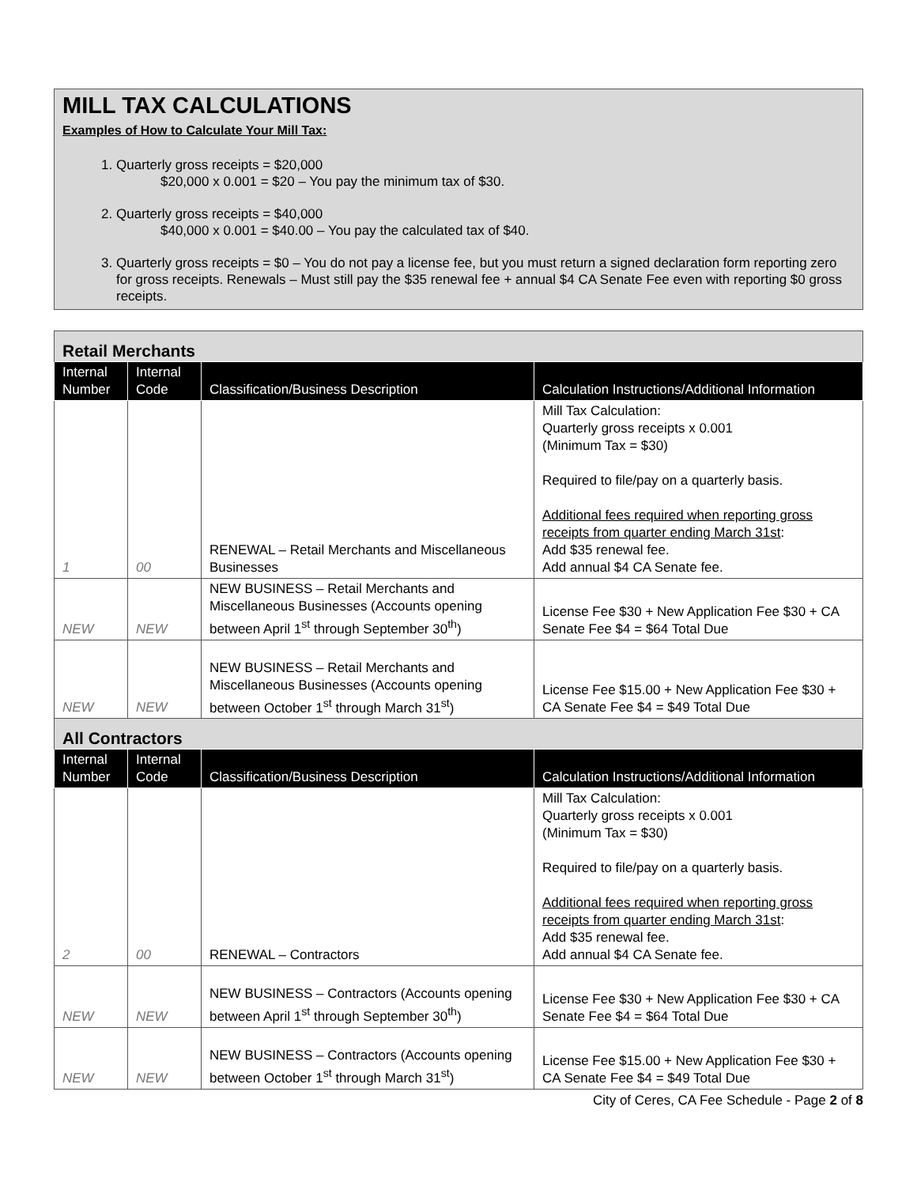MILL TAX CALCULATIONS
Examples of How to Calculate Your Mill Tax:
1. Quarterly gross receipts = $20,000
$20,000 x 0.001 = $20 – You pay the minimum tax of $30.
2. Quarterly gross receipts = $40,000
$40,000 x 0.001 = $40.00 – You pay the calculated tax of $40.
3. Quarterly gross receipts = $0 – You do not pay a license fee, but you must return a signed declaration form reporting zero for gross receipts. Renewals – Must still pay the $35 renewal fee + annual $4 CA Senate Fee even with reporting $0 gross receipts.
| Retail Merchants | | | |
| Internal Number | Internal Code | Classification/Business Description | Calculation Instructions/Additional Information |
| 1 | 00 | RENEWAL – Retail Merchants and Miscellaneous Businesses | Mill Tax Calculation: Quarterly gross receipts x 0.001 (Minimum Tax = $30) Required to file/pay on a quarterly basis. Additional fees required when reporting gross receipts from quarter ending March 31st : Add $35 renewal fee. Add annual $4 CA Senate fee. |
| NEW | NEW | NEW BUSINESS – Retail Merchants and Miscellaneous Businesses (Accounts opening between April 1<sup>st</sup> through September 30<sup>th</sup>) | License Fee $30 + New Application Fee $30 + CA Senate Fee $4 = $64 Total Due |
| NEW | NEW | NEW BUSINESS – Retail Merchants and Miscellaneous Businesses (Accounts opening between October 1<sup>st</sup> through March 31<sup>st</sup>) | License Fee $15.00 + New Application Fee $30 + CA Senate Fee $4 = $49 Total Due |
| All Contractors | | | |
| Internal Number | Internal Code | Classification/Business Description | Calculation Instructions/Additional Information |
| 2 | 00 | RENEWAL – Contractors | Mill Tax Calculation: Quarterly gross receipts x 0.001 (Minimum Tax = $30) Required to file/pay on a quarterly basis. Additional fees required when reporting gross receipts from quarter ending March 31st : Add $35 renewal fee. Add annual $4 CA Senate fee. |
| NEW | NEW | NEW BUSINESS – Contractors (Accounts opening between April 1<sup>st</sup> through September 30<sup>th</sup>) | License Fee $30 + New Application Fee $30 + CA Senate Fee $4 = $64 Total Due |
| NEW | NEW | NEW BUSINESS – Contractors (Accounts opening between October 1<sup>st</sup> through March 31<sup>st</sup>) | License Fee $15.00 + New Application Fee $30 + CA Senate Fee $4 = $49 Total Due |
City of Ceres, CA Fee Schedule - Page 2 of 8